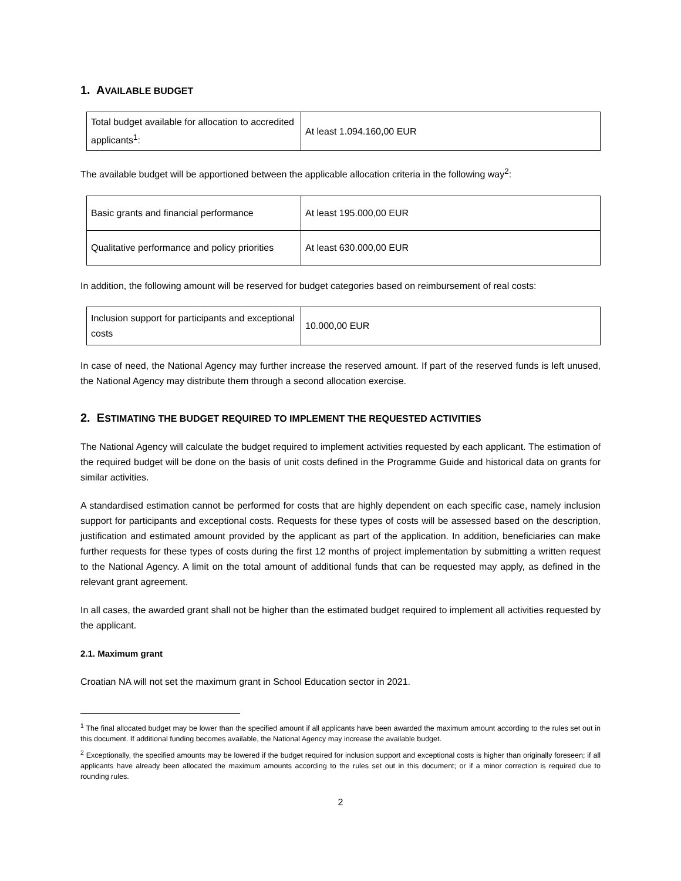1. AVAILABLE BUDGET
| Total budget available for allocation to accredited applicants<sup>1</sup>: | At least 1.094.160,00 EUR |
The available budget will be apportioned between the applicable allocation criteria in the following way<sup>2</sup>:
| Basic grants and financial performance | At least 195.000,00 EUR |
| Qualitative performance and policy priorities | At least 630.000,00 EUR |
In addition, the following amount will be reserved for budget categories based on reimbursement of real costs:
| Inclusion support for participants and exceptional costs | 10.000,00 EUR |
In case of need, the National Agency may further increase the reserved amount. If part of the reserved funds is left unused, the National Agency may distribute them through a second allocation exercise.
2. ESTIMATING THE BUDGET REQUIRED TO IMPLEMENT THE REQUESTED ACTIVITIES
The National Agency will calculate the budget required to implement activities requested by each applicant. The estimation of the required budget will be done on the basis of unit costs defined in the Programme Guide and historical data on grants for similar activities.
A standardised estimation cannot be performed for costs that are highly dependent on each specific case, namely inclusion support for participants and exceptional costs. Requests for these types of costs will be assessed based on the description, justification and estimated amount provided by the applicant as part of the application. In addition, beneficiaries can make further requests for these types of costs during the first 12 months of project implementation by submitting a written request to the National Agency. A limit on the total amount of additional funds that can be requested may apply, as defined in the relevant grant agreement.
In all cases, the awarded grant shall not be higher than the estimated budget required to implement all activities requested by the applicant.
2.1. Maximum grant
Croatian NA will not set the maximum grant in School Education sector in 2021.
<sup>1</sup> The final allocated budget may be lower than the specified amount if all applicants have been awarded the maximum amount according to the rules set out in this document. If additional funding becomes available, the National Agency may increase the available budget.
<sup>2</sup> Exceptionally, the specified amounts may be lowered if the budget required for inclusion support and exceptional costs is higher than originally foreseen; if all applicants have already been allocated the maximum amounts according to the rules set out in this document; or if a minor correction is required due to rounding rules.
2